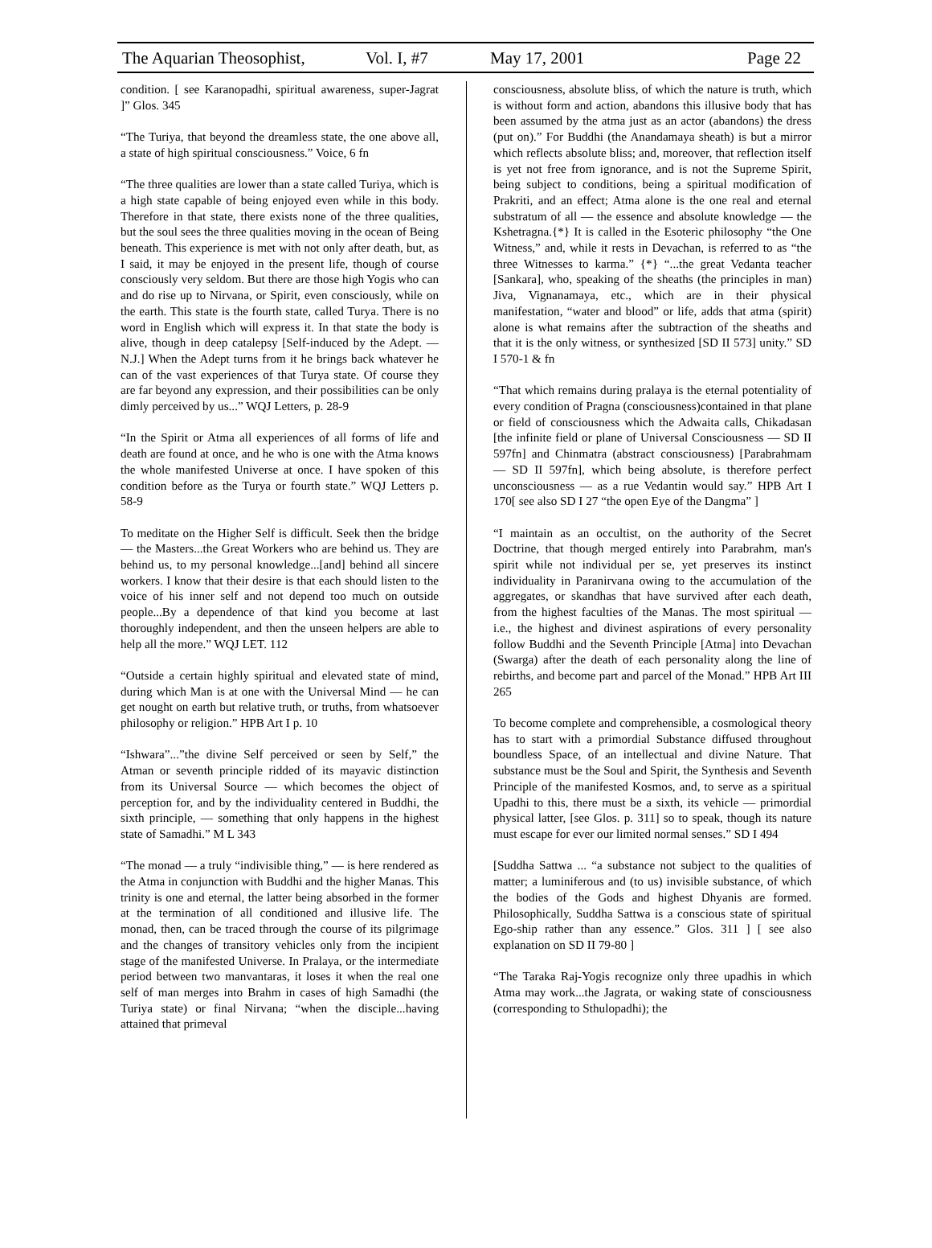The Aquarian Theosophist, Vol. I, #7 May 17, 2001 Page 22
condition. [ see Karanopadhi, spiritual awareness, super-Jagrat ]” Glos. 345
“The Turiya, that beyond the dreamless state, the one above all, a state of high spiritual consciousness.” Voice, 6 fn
“The three qualities are lower than a state called Turiya, which is a high state capable of being enjoyed even while in this body. Therefore in that state, there exists none of the three qualities, but the soul sees the three qualities moving in the ocean of Being beneath. This experience is met with not only after death, but, as I said, it may be enjoyed in the present life, though of course consciously very seldom. But there are those high Yogis who can and do rise up to Nirvana, or Spirit, even consciously, while on the earth. This state is the fourth state, called Turya. There is no word in English which will express it. In that state the body is alive, though in deep catalepsy [Self-induced by the Adept. — N.J.] When the Adept turns from it he brings back whatever he can of the vast experiences of that Turya state. Of course they are far beyond any expression, and their possibilities can be only dimly perceived by us...” WQJ Letters, p. 28-9
“In the Spirit or Atma all experiences of all forms of life and death are found at once, and he who is one with the Atma knows the whole manifested Universe at once. I have spoken of this condition before as the Turya or fourth state.” WQJ Letters p. 58-9
To meditate on the Higher Self is difficult. Seek then the bridge — the Masters...the Great Workers who are behind us. They are behind us, to my personal knowledge...[and] behind all sincere workers. I know that their desire is that each should listen to the voice of his inner self and not depend too much on outside people...By a dependence of that kind you become at last thoroughly independent, and then the unseen helpers are able to help all the more.” WQJ LET. 112
“Outside a certain highly spiritual and elevated state of mind, during which Man is at one with the Universal Mind — he can get nought on earth but relative truth, or truths, from whatsoever philosophy or religion.” HPB Art I p. 10
“Ishwara”...”the divine Self perceived or seen by Self,” the Atman or seventh principle ridded of its mayavic distinction from its Universal Source — which becomes the object of perception for, and by the individuality centered in Buddhi, the sixth principle, — something that only happens in the highest state of Samadhi.” M L 343
“The monad — a truly “indivisible thing,” — is here rendered as the Atma in conjunction with Buddhi and the higher Manas. This trinity is one and eternal, the latter being absorbed in the former at the termination of all conditioned and illusive life. The monad, then, can be traced through the course of its pilgrimage and the changes of transitory vehicles only from the incipient stage of the manifested Universe. In Pralaya, or the intermediate period between two manvantaras, it loses it when the real one self of man merges into Brahm in cases of high Samadhi (the Turiya state) or final Nirvana; “when the disciple...having attained that primeval
consciousness, absolute bliss, of which the nature is truth, which is without form and action, abandons this illusive body that has been assumed by the atma just as an actor (abandons) the dress (put on).” For Buddhi (the Anandamaya sheath) is but a mirror which reflects absolute bliss; and, moreover, that reflection itself is yet not free from ignorance, and is not the Supreme Spirit, being subject to conditions, being a spiritual modification of Prakriti, and an effect; Atma alone is the one real and eternal substratum of all — the essence and absolute knowledge — the Kshetragna.{*} It is called in the Esoteric philosophy “the One Witness,” and, while it rests in Devachan, is referred to as “the three Witnesses to karma.” {*} “...the great Vedanta teacher [Sankara], who, speaking of the sheaths (the principles in man) Jiva, Vignanamaya, etc., which are in their physical manifestation, “water and blood” or life, adds that atma (spirit) alone is what remains after the subtraction of the sheaths and that it is the only witness, or synthesized [SD II 573] unity.” SD I 570-1 & fn
“That which remains during pralaya is the eternal potentiality of every condition of Pragna (consciousness)contained in that plane or field of consciousness which the Adwaita calls, Chikadasan [the infinite field or plane of Universal Consciousness — SD II 597fn] and Chinmatra (abstract consciousness) [Parabrahmam — SD II 597fn], which being absolute, is therefore perfect unconsciousness — as a rue Vedantin would say.” HPB Art I 170[ see also SD I 27 “the open Eye of the Dangma” ]
“I maintain as an occultist, on the authority of the Secret Doctrine, that though merged entirely into Parabrahm, man's spirit while not individual per se, yet preserves its instinct individuality in Paranirvana owing to the accumulation of the aggregates, or skandhas that have survived after each death, from the highest faculties of the Manas. The most spiritual — i.e., the highest and divinest aspirations of every personality follow Buddhi and the Seventh Principle [Atma] into Devachan (Swarga) after the death of each personality along the line of rebirths, and become part and parcel of the Monad.” HPB Art III 265
To become complete and comprehensible, a cosmological theory has to start with a primordial Substance diffused throughout boundless Space, of an intellectual and divine Nature. That substance must be the Soul and Spirit, the Synthesis and Seventh Principle of the manifested Kosmos, and, to serve as a spiritual Upadhi to this, there must be a sixth, its vehicle — primordial physical latter, [see Glos. p. 311] so to speak, though its nature must escape for ever our limited normal senses.” SD I 494
[Suddha Sattwa ... “a substance not subject to the qualities of matter; a luminiferous and (to us) invisible substance, of which the bodies of the Gods and highest Dhyanis are formed. Philosophically, Suddha Sattwa is a conscious state of spiritual Ego-ship rather than any essence.” Glos. 311 ] [ see also explanation on SD II 79-80 ]
“The Taraka Raj-Yogis recognize only three upadhis in which Atma may work...the Jagrata, or waking state of consciousness (corresponding to Sthulopadhi); the